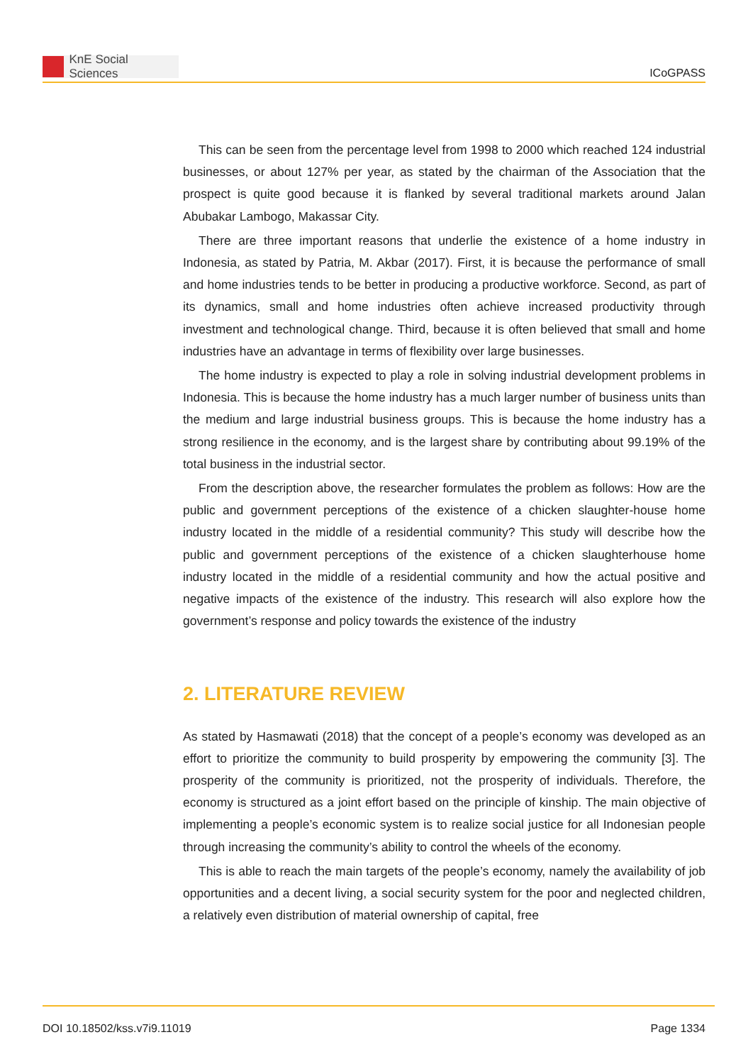KnE Social Sciences
ICoGPASS
This can be seen from the percentage level from 1998 to 2000 which reached 124 industrial businesses, or about 127% per year, as stated by the chairman of the Association that the prospect is quite good because it is flanked by several traditional markets around Jalan Abubakar Lambogo, Makassar City.
There are three important reasons that underlie the existence of a home industry in Indonesia, as stated by Patria, M. Akbar (2017). First, it is because the performance of small and home industries tends to be better in producing a productive workforce. Second, as part of its dynamics, small and home industries often achieve increased productivity through investment and technological change. Third, because it is often believed that small and home industries have an advantage in terms of flexibility over large businesses.
The home industry is expected to play a role in solving industrial development problems in Indonesia. This is because the home industry has a much larger number of business units than the medium and large industrial business groups. This is because the home industry has a strong resilience in the economy, and is the largest share by contributing about 99.19% of the total business in the industrial sector.
From the description above, the researcher formulates the problem as follows: How are the public and government perceptions of the existence of a chicken slaughter-house home industry located in the middle of a residential community? This study will describe how the public and government perceptions of the existence of a chicken slaughterhouse home industry located in the middle of a residential community and how the actual positive and negative impacts of the existence of the industry. This research will also explore how the government’s response and policy towards the existence of the industry
2. LITERATURE REVIEW
As stated by Hasmawati (2018) that the concept of a people’s economy was developed as an effort to prioritize the community to build prosperity by empowering the community [3]. The prosperity of the community is prioritized, not the prosperity of individuals. Therefore, the economy is structured as a joint effort based on the principle of kinship. The main objective of implementing a people’s economic system is to realize social justice for all Indonesian people through increasing the community’s ability to control the wheels of the economy.
This is able to reach the main targets of the people’s economy, namely the availability of job opportunities and a decent living, a social security system for the poor and neglected children, a relatively even distribution of material ownership of capital, free
DOI 10.18502/kss.v7i9.11019 Page 1334